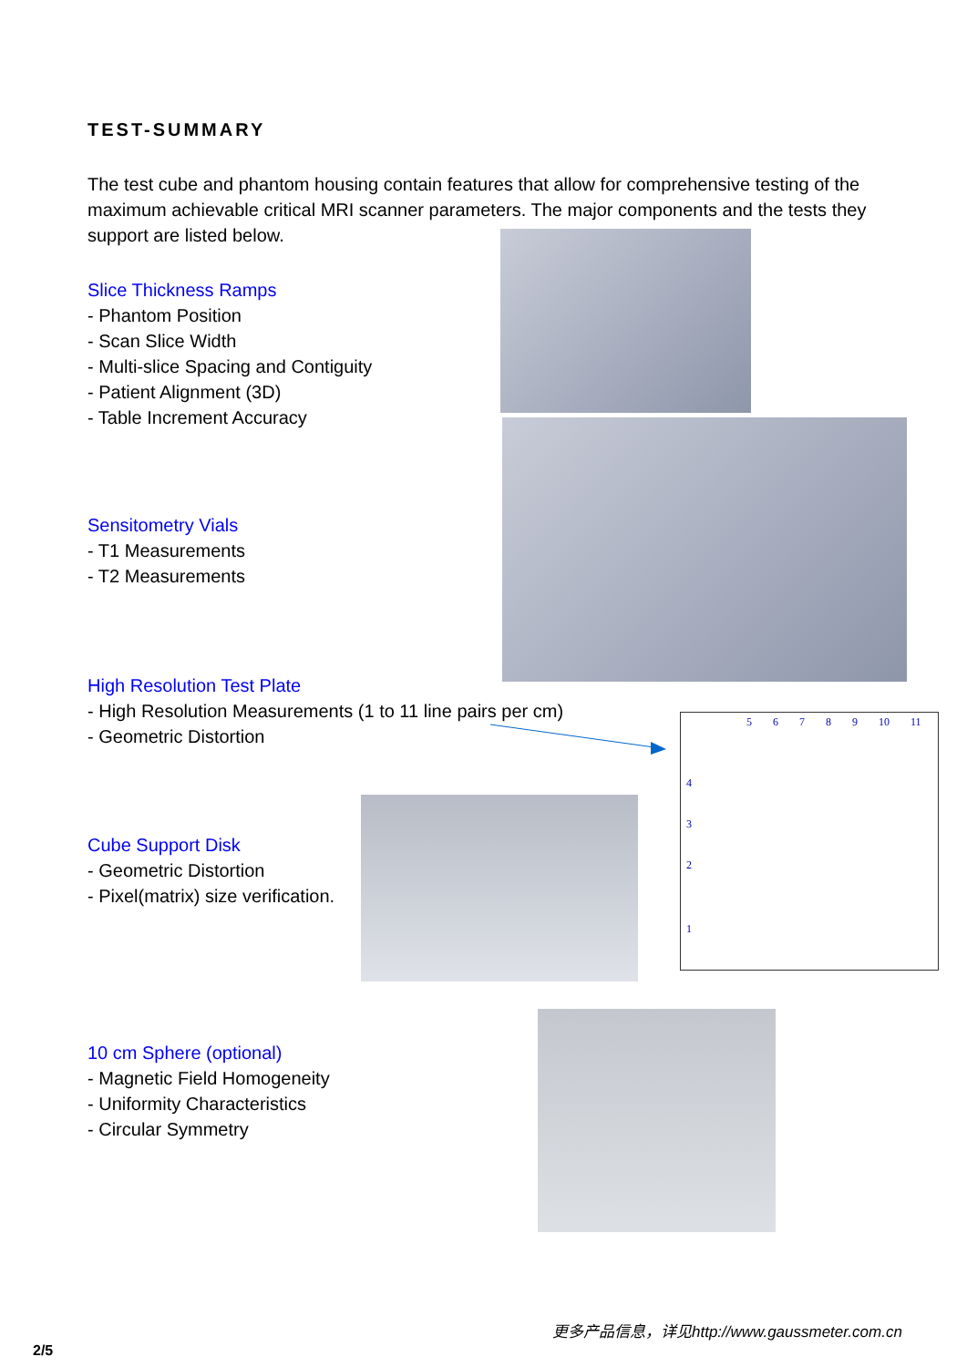5 6 7 8 9 10 11
4
3
2
1
TEST-SUMMARY
The test cube and phantom housing contain features that allow for comprehensive testing of the maximum achievable critical MRI scanner parameters. The major components and the tests they support are listed below.
Slice Thickness Ramps
- Phantom Position
- Scan Slice Width
- Multi-slice Spacing and Contiguity
- Patient Alignment (3D)
- Table Increment Accuracy
Sensitometry Vials
- T1 Measurements
- T2 Measurements
High Resolution Test Plate
- High Resolution Measurements (1 to 11 line pairs per cm)
- Geometric Distortion
Cube Support Disk
- Geometric Distortion
- Pixel(matrix) size verification.
10 cm Sphere (optional)
- Magnetic Field Homogeneity
- Uniformity Characteristics
- Circular Symmetry
更多产品信息，详见http://www.gaussmeter.com.cn
2/5